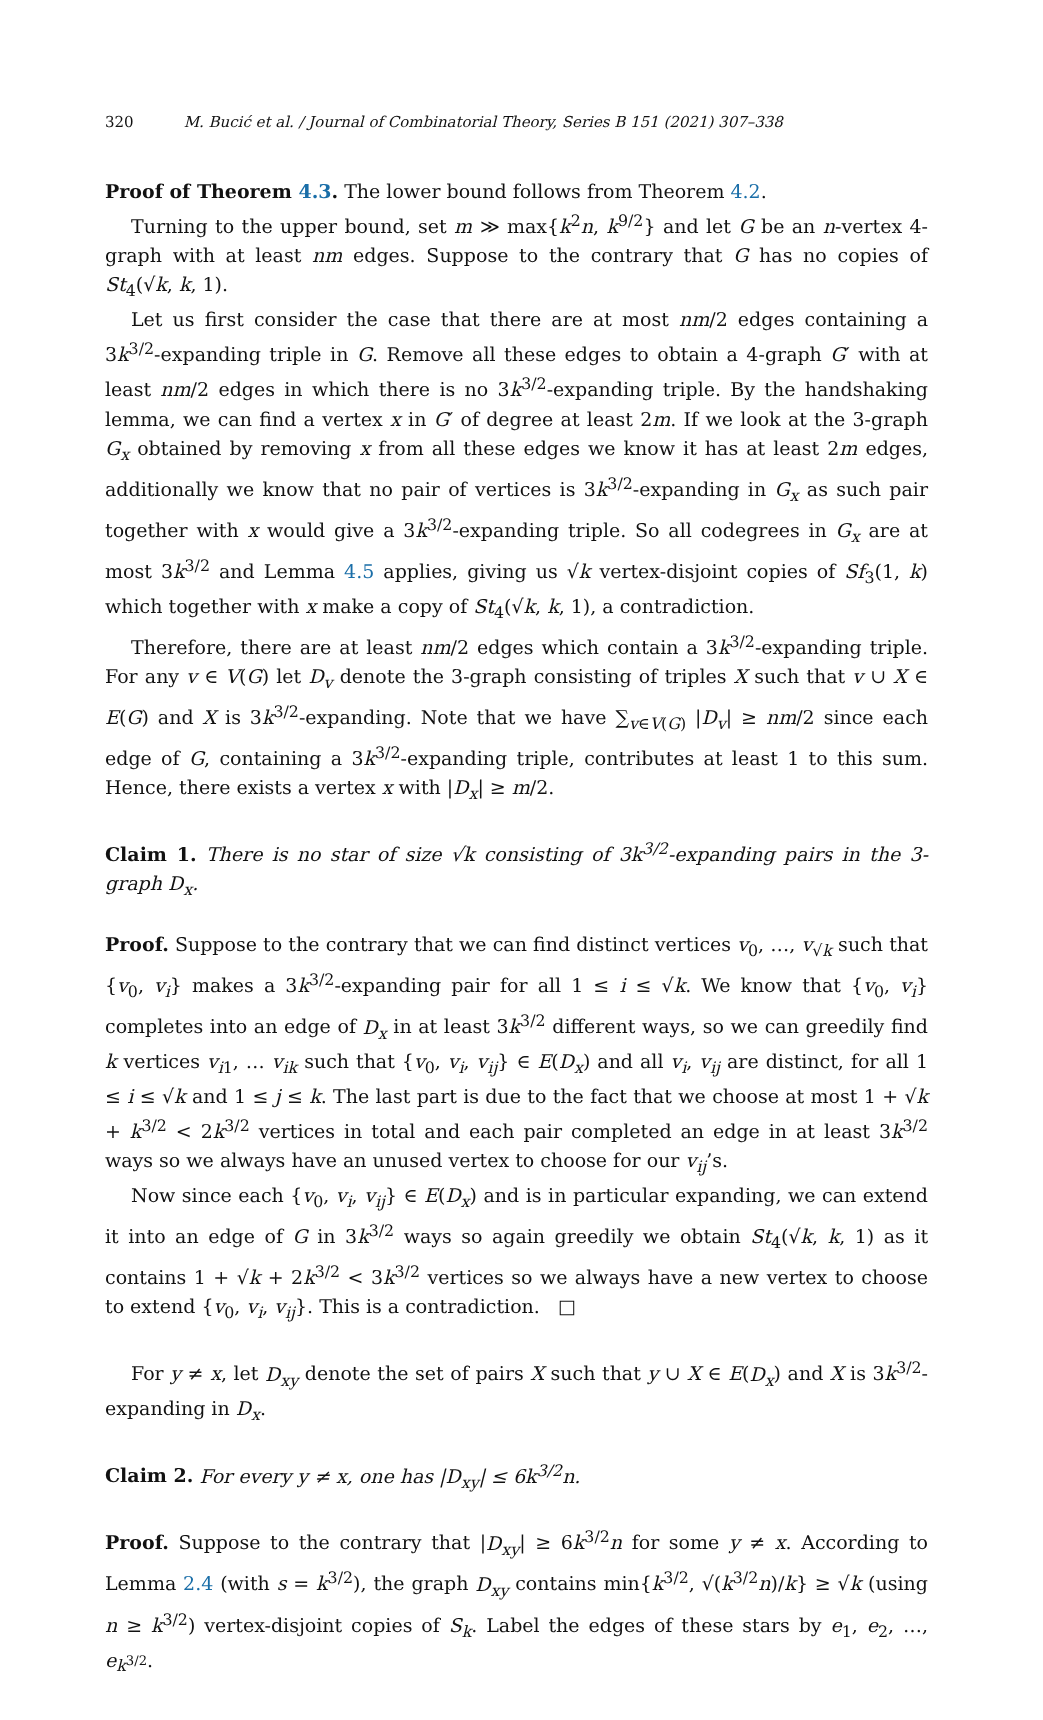320 M. Bucić et al. / Journal of Combinatorial Theory, Series B 151 (2021) 307–338
Proof of Theorem 4.3. The lower bound follows from Theorem 4.2.
Turning to the upper bound, set m ≫ max{k<sup>2</sup>n, k<sup>9/2</sup>} and let G be an n-vertex 4-graph with at least nm edges. Suppose to the contrary that G has no copies of St<sub>4</sub>(√k, k, 1).
Let us first consider the case that there are at most nm/2 edges containing a 3k<sup>3/2</sup>-expanding triple in G. Remove all these edges to obtain a 4-graph G′ with at least nm/2 edges in which there is no 3k<sup>3/2</sup>-expanding triple. By the handshaking lemma, we can find a vertex x in G′ of degree at least 2m. If we look at the 3-graph G<sub>x</sub> obtained by removing x from all these edges we know it has at least 2m edges, additionally we know that no pair of vertices is 3k<sup>3/2</sup>-expanding in G<sub>x</sub> as such pair together with x would give a 3k<sup>3/2</sup>-expanding triple. So all codegrees in G<sub>x</sub> are at most 3k<sup>3/2</sup> and Lemma 4.5 applies, giving us √k vertex-disjoint copies of Sf<sub>3</sub>(1, k) which together with x make a copy of St<sub>4</sub>(√k, k, 1), a contradiction.
Therefore, there are at least nm/2 edges which contain a 3k<sup>3/2</sup>-expanding triple. For any v ∈ V(G) let D<sub>v</sub> denote the 3-graph consisting of triples X such that v ∪ X ∈ E(G) and X is 3k<sup>3/2</sup>-expanding. Note that we have ∑<sub>v∈V(G)</sub> |D<sub>v</sub>| ≥ nm/2 since each edge of G, containing a 3k<sup>3/2</sup>-expanding triple, contributes at least 1 to this sum. Hence, there exists a vertex x with |D<sub>x</sub>| ≥ m/2.
Claim 1. There is no star of size √k consisting of 3k<sup>3/2</sup>-expanding pairs in the 3-graph D<sub>x</sub>.
Proof. Suppose to the contrary that we can find distinct vertices v<sub>0</sub>, …, v<sub>√k</sub> such that {v<sub>0</sub>, v<sub>i</sub>} makes a 3k<sup>3/2</sup>-expanding pair for all 1 ≤ i ≤ √k. We know that {v<sub>0</sub>, v<sub>i</sub>} completes into an edge of D<sub>x</sub> in at least 3k<sup>3/2</sup> different ways, so we can greedily find k vertices v<sub>i1</sub>, … v<sub>ik</sub> such that {v<sub>0</sub>, v<sub>i</sub>, v<sub>ij</sub>} ∈ E(D<sub>x</sub>) and all v<sub>i</sub>, v<sub>ij</sub> are distinct, for all 1 ≤ i ≤ √k and 1 ≤ j ≤ k. The last part is due to the fact that we choose at most 1 + √k + k<sup>3/2</sup> < 2k<sup>3/2</sup> vertices in total and each pair completed an edge in at least 3k<sup>3/2</sup> ways so we always have an unused vertex to choose for our v<sub>ij</sub>’s.
Now since each {v<sub>0</sub>, v<sub>i</sub>, v<sub>ij</sub>} ∈ E(D<sub>x</sub>) and is in particular expanding, we can extend it into an edge of G in 3k<sup>3/2</sup> ways so again greedily we obtain St<sub>4</sub>(√k, k, 1) as it contains 1 + √k + 2k<sup>3/2</sup> < 3k<sup>3/2</sup> vertices so we always have a new vertex to choose to extend {v<sub>0</sub>, v<sub>i</sub>, v<sub>ij</sub>}. This is a contradiction. □
For y ≠ x, let D<sub>xy</sub> denote the set of pairs X such that y ∪ X ∈ E(D<sub>x</sub>) and X is 3k<sup>3/2</sup>-expanding in D<sub>x</sub>.
Claim 2. For every y ≠ x, one has |D<sub>xy</sub>| ≤ 6k<sup>3/2</sup>n.
Proof. Suppose to the contrary that |D<sub>xy</sub>| ≥ 6k<sup>3/2</sup>n for some y ≠ x. According to Lemma 2.4 (with s = k<sup>3/2</sup>), the graph D<sub>xy</sub> contains min{k<sup>3/2</sup>, √(k<sup>3/2</sup>n)/k} ≥ √k (using n ≥ k<sup>3/2</sup>) vertex-disjoint copies of S<sub>k</sub>. Label the edges of these stars by e<sub>1</sub>, e<sub>2</sub>, …, e<sub>k<sup>3/2</sup></sub>.